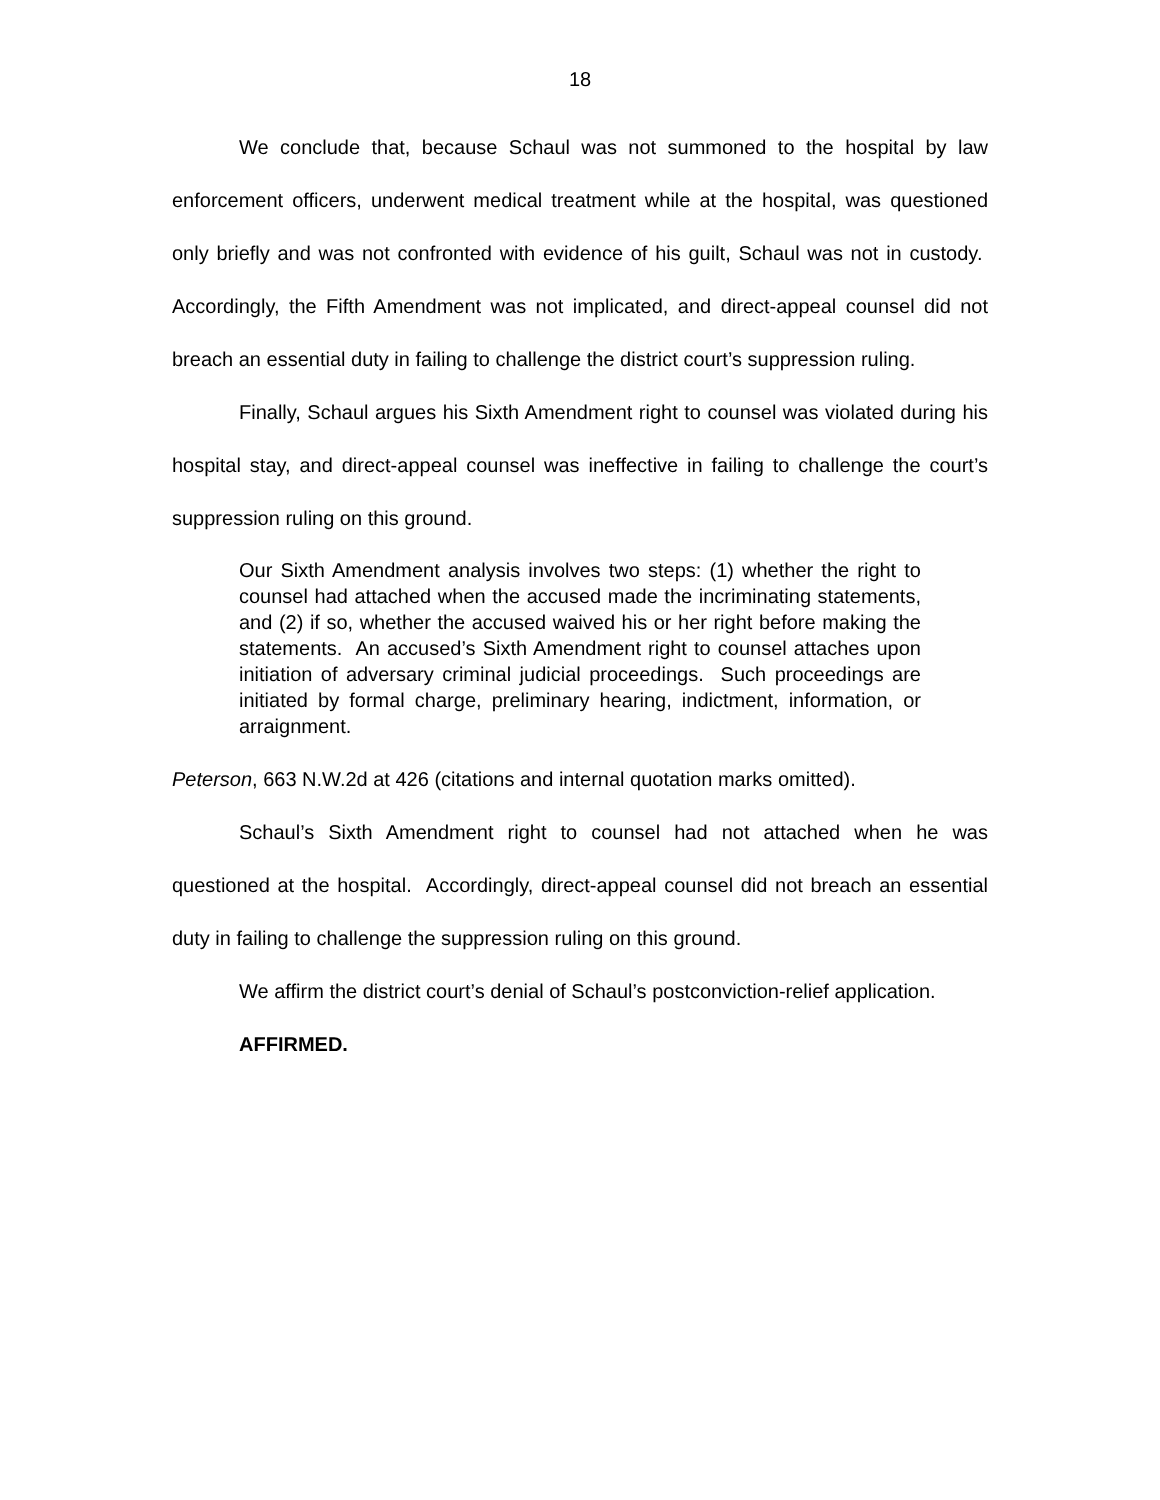18
We conclude that, because Schaul was not summoned to the hospital by law enforcement officers, underwent medical treatment while at the hospital, was questioned only briefly and was not confronted with evidence of his guilt, Schaul was not in custody. Accordingly, the Fifth Amendment was not implicated, and direct-appeal counsel did not breach an essential duty in failing to challenge the district court’s suppression ruling.
Finally, Schaul argues his Sixth Amendment right to counsel was violated during his hospital stay, and direct-appeal counsel was ineffective in failing to challenge the court’s suppression ruling on this ground.
Our Sixth Amendment analysis involves two steps: (1) whether the right to counsel had attached when the accused made the incriminating statements, and (2) if so, whether the accused waived his or her right before making the statements. An accused’s Sixth Amendment right to counsel attaches upon initiation of adversary criminal judicial proceedings. Such proceedings are initiated by formal charge, preliminary hearing, indictment, information, or arraignment.
Peterson, 663 N.W.2d at 426 (citations and internal quotation marks omitted).
Schaul’s Sixth Amendment right to counsel had not attached when he was questioned at the hospital. Accordingly, direct-appeal counsel did not breach an essential duty in failing to challenge the suppression ruling on this ground.
We affirm the district court’s denial of Schaul’s postconviction-relief application.
AFFIRMED.